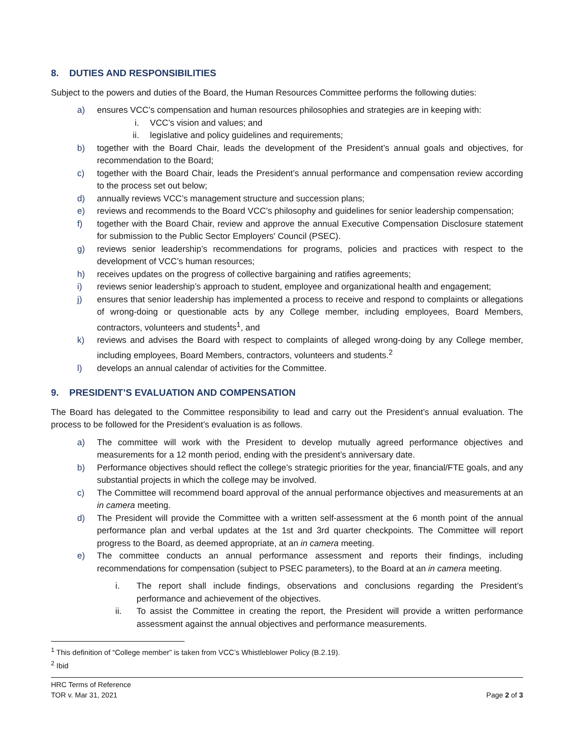8. DUTIES AND RESPONSIBILITIES
Subject to the powers and duties of the Board, the Human Resources Committee performs the following duties:
a) ensures VCC’s compensation and human resources philosophies and strategies are in keeping with:
i. VCC’s vision and values; and
ii. legislative and policy guidelines and requirements;
b) together with the Board Chair, leads the development of the President’s annual goals and objectives, for recommendation to the Board;
c) together with the Board Chair, leads the President’s annual performance and compensation review according to the process set out below;
d) annually reviews VCC’s management structure and succession plans;
e) reviews and recommends to the Board VCC’s philosophy and guidelines for senior leadership compensation;
f) together with the Board Chair, review and approve the annual Executive Compensation Disclosure statement for submission to the Public Sector Employers' Council (PSEC).
g) reviews senior leadership’s recommendations for programs, policies and practices with respect to the development of VCC’s human resources;
h) receives updates on the progress of collective bargaining and ratifies agreements;
i) reviews senior leadership’s approach to student, employee and organizational health and engagement;
j) ensures that senior leadership has implemented a process to receive and respond to complaints or allegations of wrong-doing or questionable acts by any College member, including employees, Board Members, contractors, volunteers and students<sup>1</sup>, and
k) reviews and advises the Board with respect to complaints of alleged wrong-doing by any College member, including employees, Board Members, contractors, volunteers and students.<sup>2</sup>
l) develops an annual calendar of activities for the Committee.
9. PRESIDENT’S EVALUATION AND COMPENSATION
The Board has delegated to the Committee responsibility to lead and carry out the President’s annual evaluation. The process to be followed for the President’s evaluation is as follows.
a) The committee will work with the President to develop mutually agreed performance objectives and measurements for a 12 month period, ending with the president’s anniversary date.
b) Performance objectives should reflect the college’s strategic priorities for the year, financial/FTE goals, and any substantial projects in which the college may be involved.
c) The Committee will recommend board approval of the annual performance objectives and measurements at an in camera meeting.
d) The President will provide the Committee with a written self-assessment at the 6 month point of the annual performance plan and verbal updates at the 1st and 3rd quarter checkpoints. The Committee will report progress to the Board, as deemed appropriate, at an in camera meeting.
e) The committee conducts an annual performance assessment and reports their findings, including recommendations for compensation (subject to PSEC parameters), to the Board at an in camera meeting.
i. The report shall include findings, observations and conclusions regarding the President’s performance and achievement of the objectives.
ii. To assist the Committee in creating the report, the President will provide a written performance assessment against the annual objectives and performance measurements.
<sup>1</sup> This definition of “College member” is taken from VCC’s Whistleblower Policy (B.2.19).
<sup>2</sup> Ibid
HRC Terms of Reference
TOR v. Mar 31, 2021
Page 2 of 3